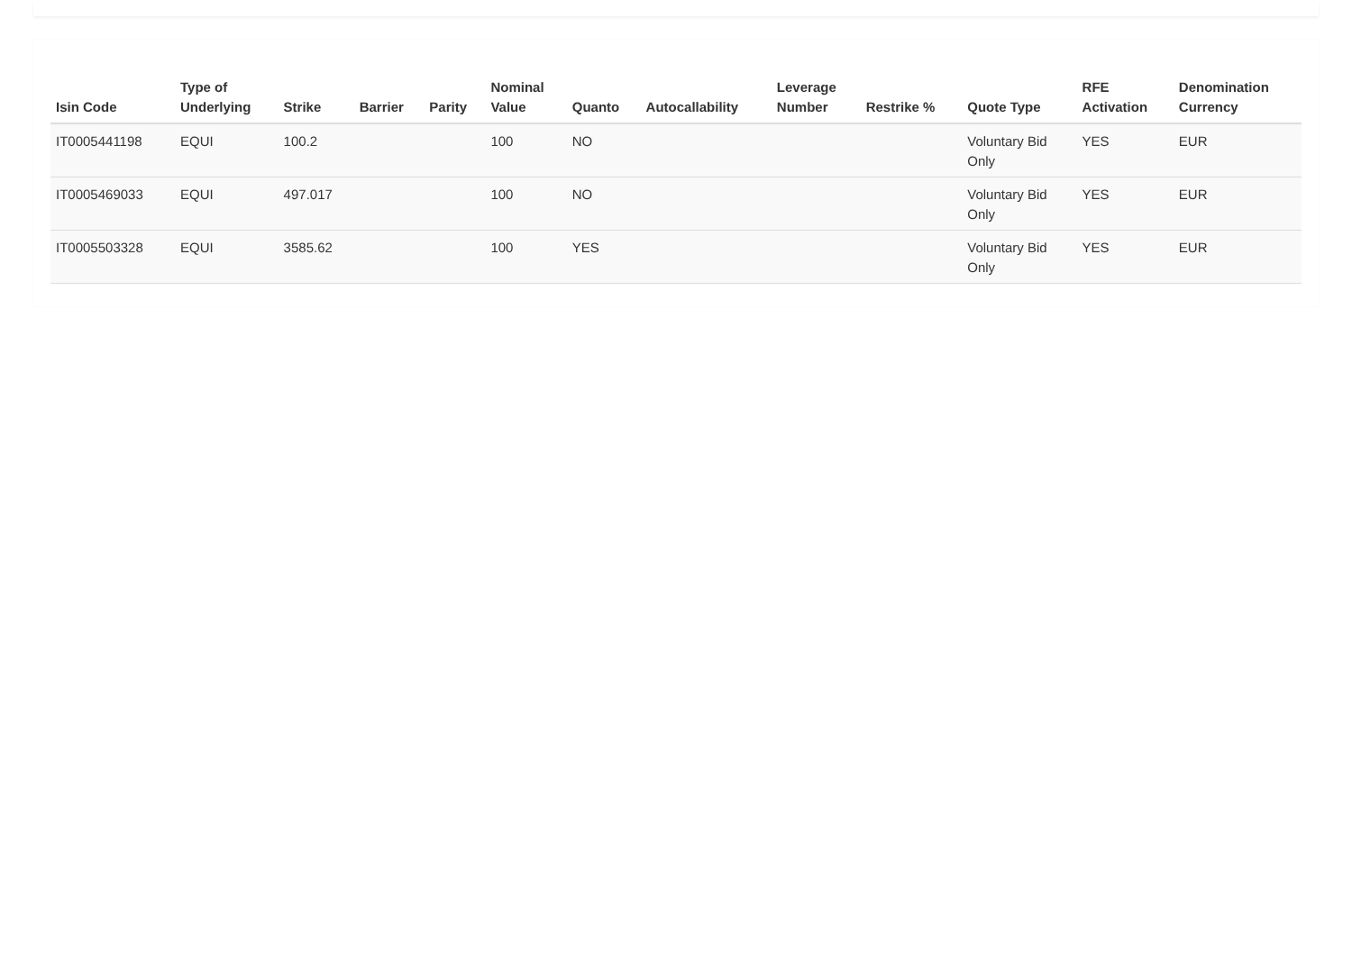| Isin Code | Type of Underlying | Strike | Barrier | Parity | Nominal Value | Quanto | Autocallability | Leverage Number | Restrike % | Quote Type | RFE Activation | Denomination Currency |
| --- | --- | --- | --- | --- | --- | --- | --- | --- | --- | --- | --- | --- |
| IT0005441198 | EQUI | 100.2 | | | 100 | NO | | | | Voluntary Bid Only | YES | EUR |
| IT0005469033 | EQUI | 497.017 | | | 100 | NO | | | | Voluntary Bid Only | YES | EUR |
| IT0005503328 | EQUI | 3585.62 | | | 100 | YES | | | | Voluntary Bid Only | YES | EUR |